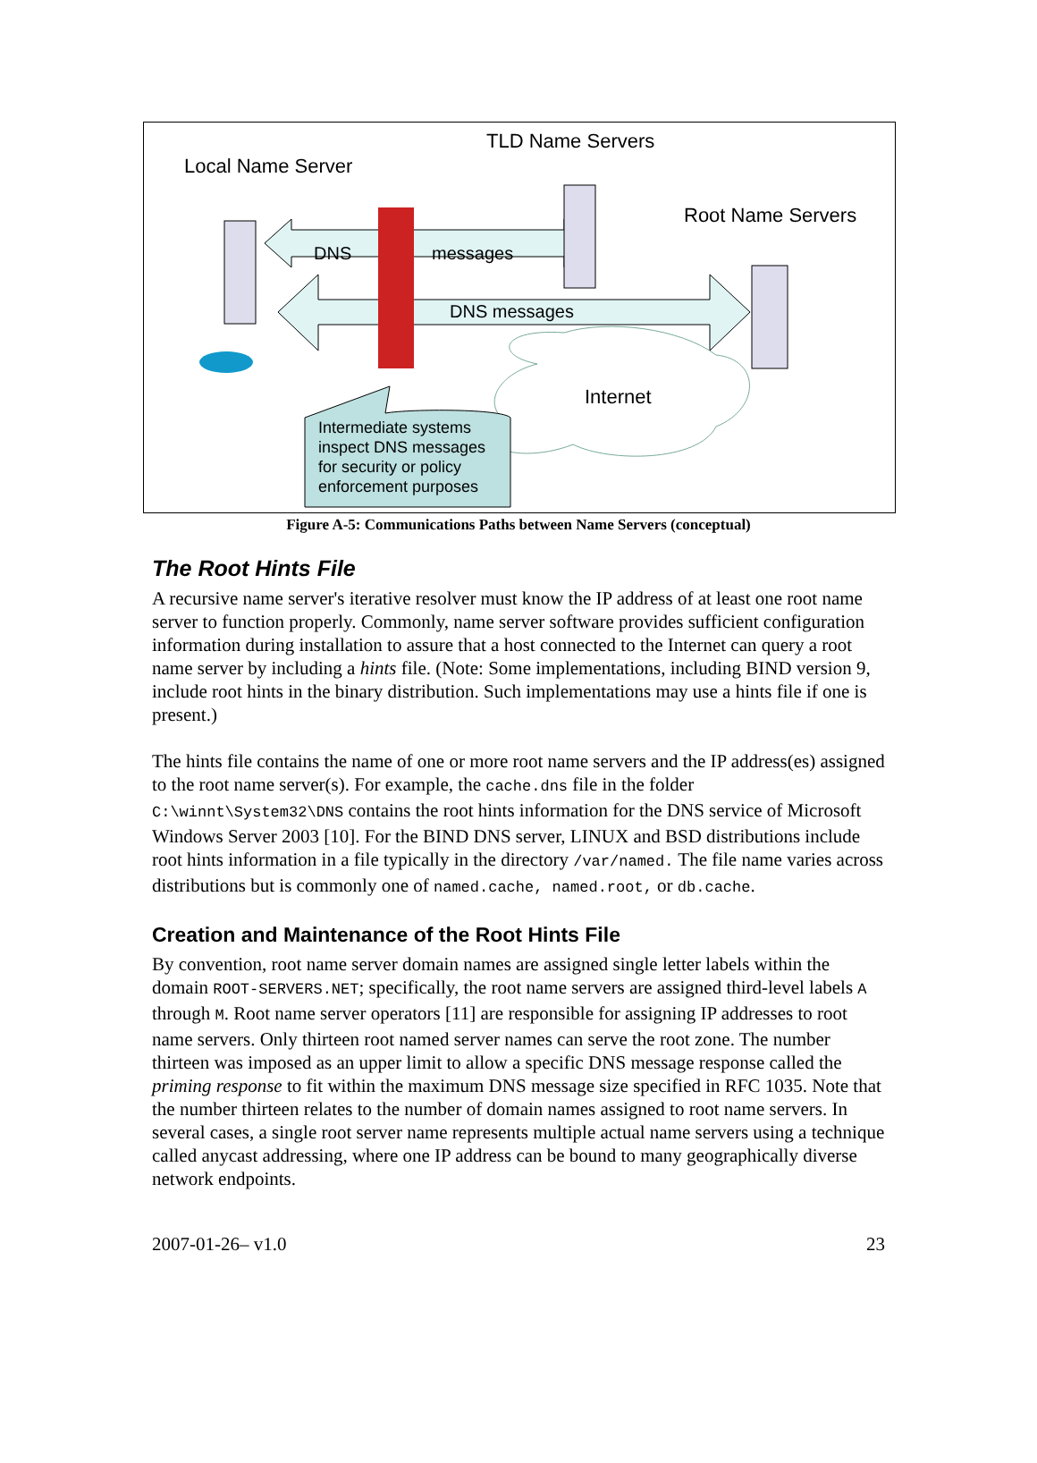TLD Name Servers
Local Name Server
Root Name Servers
DNS messages
DNS messages
Internet
Intermediate systems
inspect DNS messages
for security or policy
enforcement purposes
Figure A-5: Communications Paths between Name Servers (conceptual)
The Root Hints File
A recursive name server's iterative resolver must know the IP address of at least one root name server to function properly. Commonly, name server software provides sufficient configuration information during installation to assure that a host connected to the Internet can query a root name server by including a hints file. (Note: Some implementations, including BIND version 9, include root hints in the binary distribution. Such implementations may use a hints file if one is present.)
The hints file contains the name of one or more root name servers and the IP address(es) assigned to the root name server(s). For example, the cache.dns file in the folder C:\winnt\System32\DNS contains the root hints information for the DNS service of Microsoft Windows Server 2003 [10]. For the BIND DNS server, LINUX and BSD distributions include root hints information in a file typically in the directory /var/named. The file name varies across distributions but is commonly one of named.cache, named.root, or db.cache.
Creation and Maintenance of the Root Hints File
By convention, root name server domain names are assigned single letter labels within the domain ROOT-SERVERS.NET; specifically, the root name servers are assigned third-level labels A through M. Root name server operators [11] are responsible for assigning IP addresses to root name servers. Only thirteen root named server names can serve the root zone. The number thirteen was imposed as an upper limit to allow a specific DNS message response called the priming response to fit within the maximum DNS message size specified in RFC 1035. Note that the number thirteen relates to the number of domain names assigned to root name servers. In several cases, a single root server name represents multiple actual name servers using a technique called anycast addressing, where one IP address can be bound to many geographically diverse network endpoints.
2007-01-26– v1.0 23